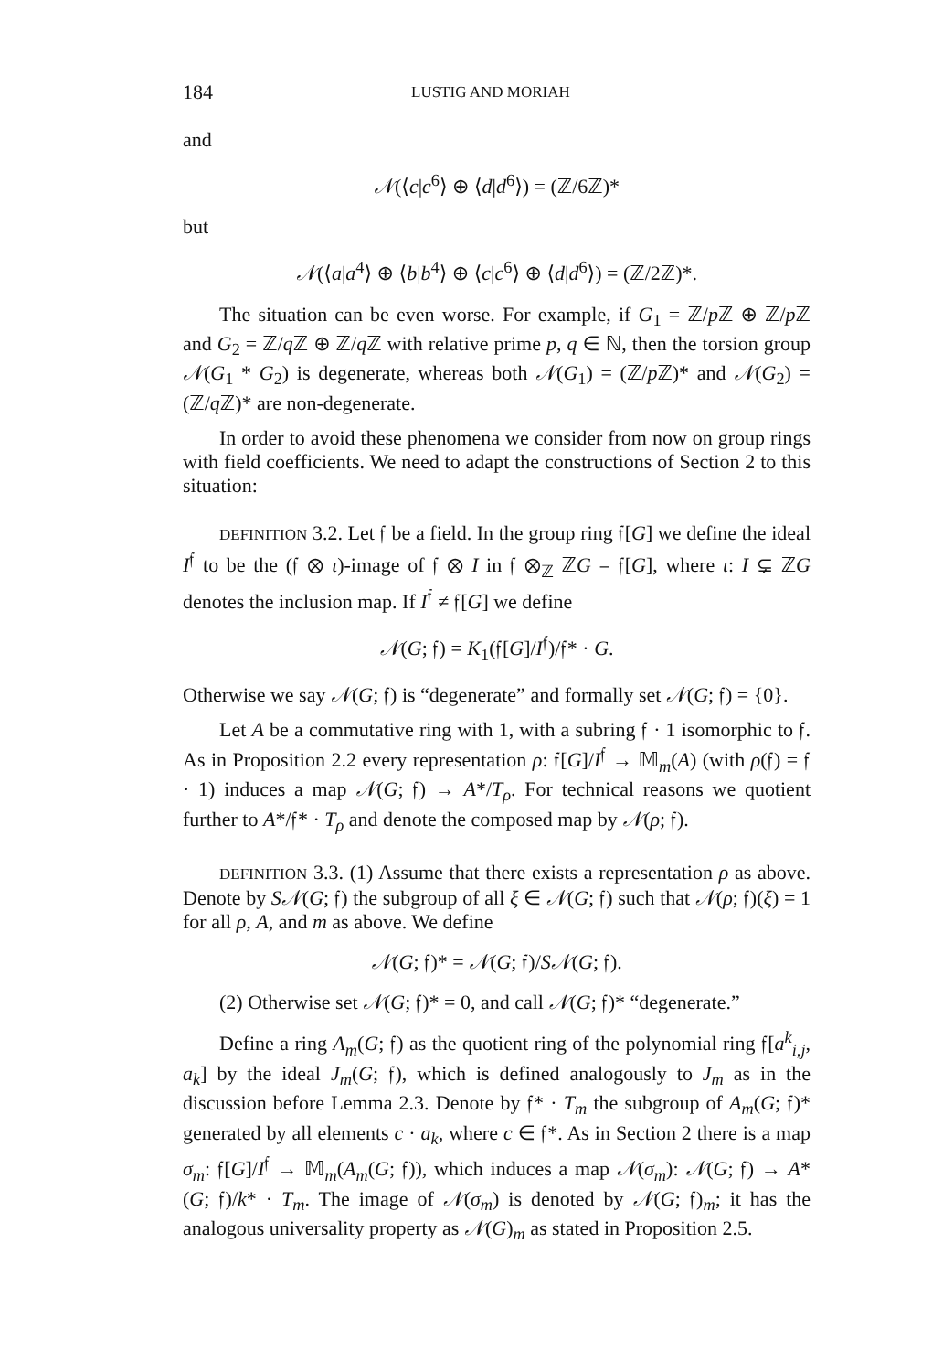184 LUSTIG AND MORIAH
and
𝒩(⟨c|c<sup>6</sup>⟩ ⊕ ⟨d|d<sup>6</sup>⟩) = (ℤ/6ℤ)*
but
𝒩(⟨a|a<sup>4</sup>⟩ ⊕ ⟨b|b<sup>4</sup>⟩ ⊕ ⟨c|c<sup>6</sup>⟩ ⊕ ⟨d|d<sup>6</sup>⟩) = (ℤ/2ℤ)*.
The situation can be even worse. For example, if G<sub>1</sub> = ℤ/p ℤ ⊕ ℤ/p ℤ and G<sub>2</sub> = ℤ/q ℤ ⊕ ℤ/q ℤ with relative prime p, q ∈ ℕ, then the torsion group 𝒩(G<sub>1</sub> * G<sub>2</sub>) is degenerate, whereas both 𝒩(G<sub>1</sub>) = (ℤ/p ℤ)* and 𝒩(G<sub>2</sub>) = (ℤ/q ℤ)* are non-degenerate.
In order to avoid these phenomena we consider from now on group rings with field coefficients. We need to adapt the constructions of Section 2 to this situation:
DEFINITION 3.2. Let 𝔣 be a field. In the group ring 𝔣[G] we define the ideal I<sup>𝔣</sup> to be the (𝔣 ⊗ ι)-image of 𝔣 ⊗ I in 𝔣 ⊗<sub>ℤ</sub> ℤG = 𝔣[G], where ι: I ⊊ ℤG denotes the inclusion map. If I<sup>𝔣</sup> ≠ 𝔣[G] we define
𝒩(G; 𝔣) = K<sub>1</sub>(𝔣[G]/I<sup>𝔣</sup>)/𝔣* · G.
Otherwise we say 𝒩(G; 𝔣) is “degenerate” and formally set 𝒩(G; 𝔣) = {0}.
Let A be a commutative ring with 1, with a subring 𝔣 · 1 isomorphic to 𝔣. As in Proposition 2.2 every representation ρ: 𝔣[G]/I<sup>𝔣</sup> → 𝕄<sub>m</sub>(A) (with ρ(𝔣) = 𝔣 · 1) induces a map 𝒩(G; 𝔣) → A*/T<sub>ρ</sub>. For technical reasons we quotient further to A*/𝔣* · T<sub>ρ</sub> and denote the composed map by 𝒩(ρ; 𝔣).
DEFINITION 3.3. (1) Assume that there exists a representation ρ as above. Denote by S𝒩(G; 𝔣) the subgroup of all ξ ∈ 𝒩(G; 𝔣) such that 𝒩(ρ; 𝔣)(ξ) = 1 for all ρ, A, and m as above. We define
𝒩(G; 𝔣)* = 𝒩(G; 𝔣)/S𝒩(G; 𝔣).
(2) Otherwise set 𝒩(G; 𝔣)* = 0, and call 𝒩(G; 𝔣)* “degenerate.”
Define a ring A<sub>m</sub>(G; 𝔣) as the quotient ring of the polynomial ring 𝔣[a<sup>k</sup><sub>i,j</sub>, a<sub>k</sub>] by the ideal J<sub>m</sub>(G; 𝔣), which is defined analogously to J<sub>m</sub> as in the discussion before Lemma 2.3. Denote by 𝔣* · T<sub>m</sub> the subgroup of A<sub>m</sub>(G; 𝔣)* generated by all elements c · a<sub>k</sub>, where c ∈ 𝔣*. As in Section 2 there is a map σ<sub>m</sub>: 𝔣[G]/I<sup>𝔣</sup> → 𝕄<sub>m</sub>(A<sub>m</sub>(G; 𝔣)), which induces a map 𝒩(σ<sub>m</sub>): 𝒩(G; 𝔣) → A*(G; 𝔣)/k* · T<sub>m</sub>. The image of 𝒩(σ<sub>m</sub>) is denoted by 𝒩(G; 𝔣)<sub>m</sub>; it has the analogous universality property as 𝒩(G)<sub>m</sub> as stated in Proposition 2.5.